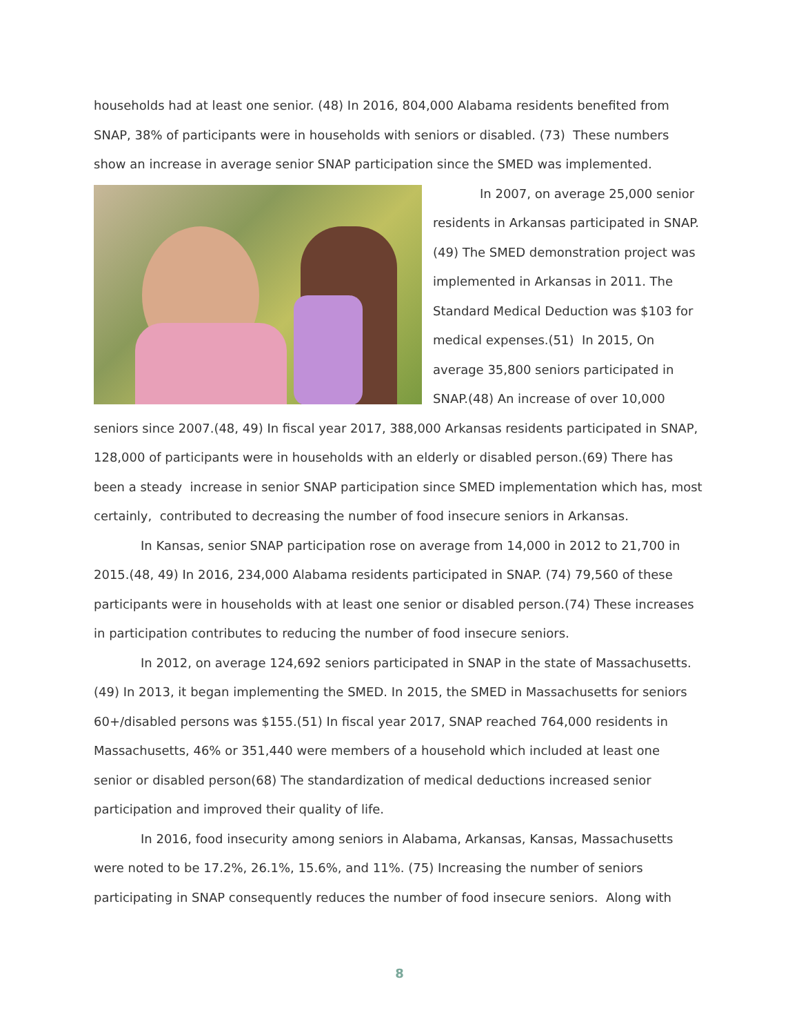households had at least one senior. (48) In 2016, 804,000 Alabama residents benefited from SNAP, 38% of participants were in households with seniors or disabled. (73) These numbers show an increase in average senior SNAP participation since the SMED was implemented.
In 2007, on average 25,000 senior residents in Arkansas participated in SNAP. (49) The SMED demonstration project was implemented in Arkansas in 2011. The Standard Medical Deduction was $103 for medical expenses.(51) In 2015, On average 35,800 seniors participated in SNAP.(48) An increase of over 10,000 seniors since 2007.(48, 49) In fiscal year 2017, 388,000 Arkansas residents participated in SNAP, 128,000 of participants were in households with an elderly or disabled person.(69) There has been a steady increase in senior SNAP participation since SMED implementation which has, most certainly, contributed to decreasing the number of food insecure seniors in Arkansas.
In Kansas, senior SNAP participation rose on average from 14,000 in 2012 to 21,700 in 2015.(48, 49) In 2016, 234,000 Alabama residents participated in SNAP. (74) 79,560 of these participants were in households with at least one senior or disabled person.(74) These increases in participation contributes to reducing the number of food insecure seniors.
In 2012, on average 124,692 seniors participated in SNAP in the state of Massachusetts. (49) In 2013, it began implementing the SMED. In 2015, the SMED in Massachusetts for seniors 60+/disabled persons was $155.(51) In fiscal year 2017, SNAP reached 764,000 residents in Massachusetts, 46% or 351,440 were members of a household which included at least one senior or disabled person(68) The standardization of medical deductions increased senior participation and improved their quality of life.
In 2016, food insecurity among seniors in Alabama, Arkansas, Kansas, Massachusetts were noted to be 17.2%, 26.1%, 15.6%, and 11%. (75) Increasing the number of seniors participating in SNAP consequently reduces the number of food insecure seniors. Along with
8